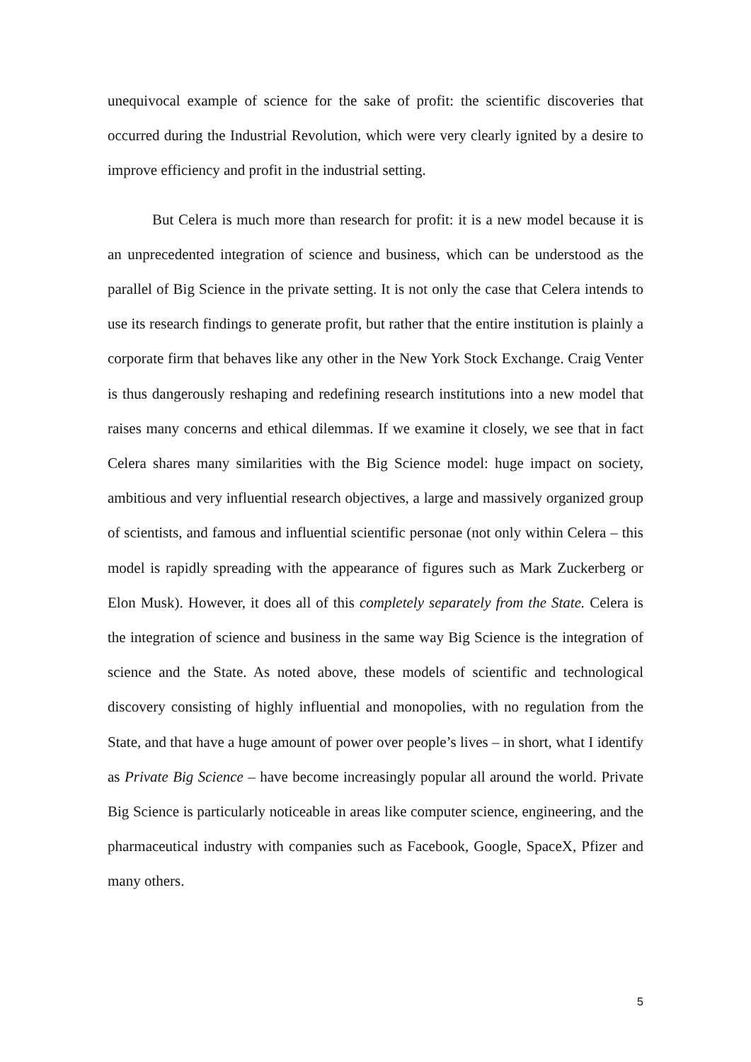unequivocal example of science for the sake of profit: the scientific discoveries that occurred during the Industrial Revolution, which were very clearly ignited by a desire to improve efficiency and profit in the industrial setting.
But Celera is much more than research for profit: it is a new model because it is an unprecedented integration of science and business, which can be understood as the parallel of Big Science in the private setting. It is not only the case that Celera intends to use its research findings to generate profit, but rather that the entire institution is plainly a corporate firm that behaves like any other in the New York Stock Exchange. Craig Venter is thus dangerously reshaping and redefining research institutions into a new model that raises many concerns and ethical dilemmas. If we examine it closely, we see that in fact Celera shares many similarities with the Big Science model: huge impact on society, ambitious and very influential research objectives, a large and massively organized group of scientists, and famous and influential scientific personae (not only within Celera – this model is rapidly spreading with the appearance of figures such as Mark Zuckerberg or Elon Musk). However, it does all of this completely separately from the State. Celera is the integration of science and business in the same way Big Science is the integration of science and the State. As noted above, these models of scientific and technological discovery consisting of highly influential and monopolies, with no regulation from the State, and that have a huge amount of power over people’s lives – in short, what I identify as Private Big Science – have become increasingly popular all around the world. Private Big Science is particularly noticeable in areas like computer science, engineering, and the pharmaceutical industry with companies such as Facebook, Google, SpaceX, Pfizer and many others.
5